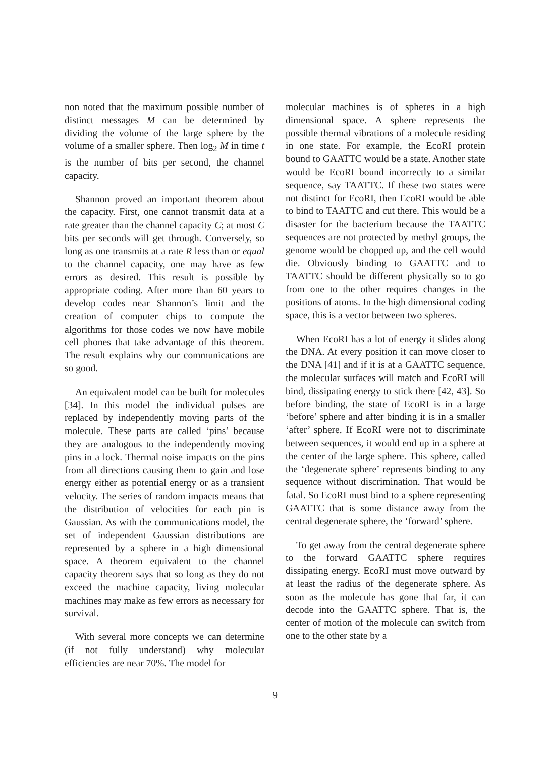non noted that the maximum possible number of distinct messages M can be determined by dividing the volume of the large sphere by the volume of a smaller sphere. Then log<sub>2</sub> M in time t is the number of bits per second, the channel capacity.
Shannon proved an important theorem about the capacity. First, one cannot transmit data at a rate greater than the channel capacity C; at most C bits per seconds will get through. Conversely, so long as one transmits at a rate R less than or equal to the channel capacity, one may have as few errors as desired. This result is possible by appropriate coding. After more than 60 years to develop codes near Shannon’s limit and the creation of computer chips to compute the algorithms for those codes we now have mobile cell phones that take advantage of this theorem. The result explains why our communications are so good.
An equivalent model can be built for molecules [34]. In this model the individual pulses are replaced by independently moving parts of the molecule. These parts are called ‘pins’ because they are analogous to the independently moving pins in a lock. Thermal noise impacts on the pins from all directions causing them to gain and lose energy either as potential energy or as a transient velocity. The series of random impacts means that the distribution of velocities for each pin is Gaussian. As with the communications model, the set of independent Gaussian distributions are represented by a sphere in a high dimensional space. A theorem equivalent to the channel capacity theorem says that so long as they do not exceed the machine capacity, living molecular machines may make as few errors as necessary for survival.
With several more concepts we can determine (if not fully understand) why molecular efficiencies are near 70%. The model for
molecular machines is of spheres in a high dimensional space. A sphere represents the possible thermal vibrations of a molecule residing in one state. For example, the EcoRI protein bound to GAATTC would be a state. Another state would be EcoRI bound incorrectly to a similar sequence, say TAATTC. If these two states were not distinct for EcoRI, then EcoRI would be able to bind to TAATTC and cut there. This would be a disaster for the bacterium because the TAATTC sequences are not protected by methyl groups, the genome would be chopped up, and the cell would die. Obviously binding to GAATTC and to TAATTC should be different physically so to go from one to the other requires changes in the positions of atoms. In the high dimensional coding space, this is a vector between two spheres.
When EcoRI has a lot of energy it slides along the DNA. At every position it can move closer to the DNA [41] and if it is at a GAATTC sequence, the molecular surfaces will match and EcoRI will bind, dissipating energy to stick there [42, 43]. So before binding, the state of EcoRI is in a large ‘before’ sphere and after binding it is in a smaller ‘after’ sphere. If EcoRI were not to discriminate between sequences, it would end up in a sphere at the center of the large sphere. This sphere, called the ‘degenerate sphere’ represents binding to any sequence without discrimination. That would be fatal. So EcoRI must bind to a sphere representing GAATTC that is some distance away from the central degenerate sphere, the ‘forward’ sphere.
To get away from the central degenerate sphere to the forward GAATTC sphere requires dissipating energy. EcoRI must move outward by at least the radius of the degenerate sphere. As soon as the molecule has gone that far, it can decode into the GAATTC sphere. That is, the center of motion of the molecule can switch from one to the other state by a
9